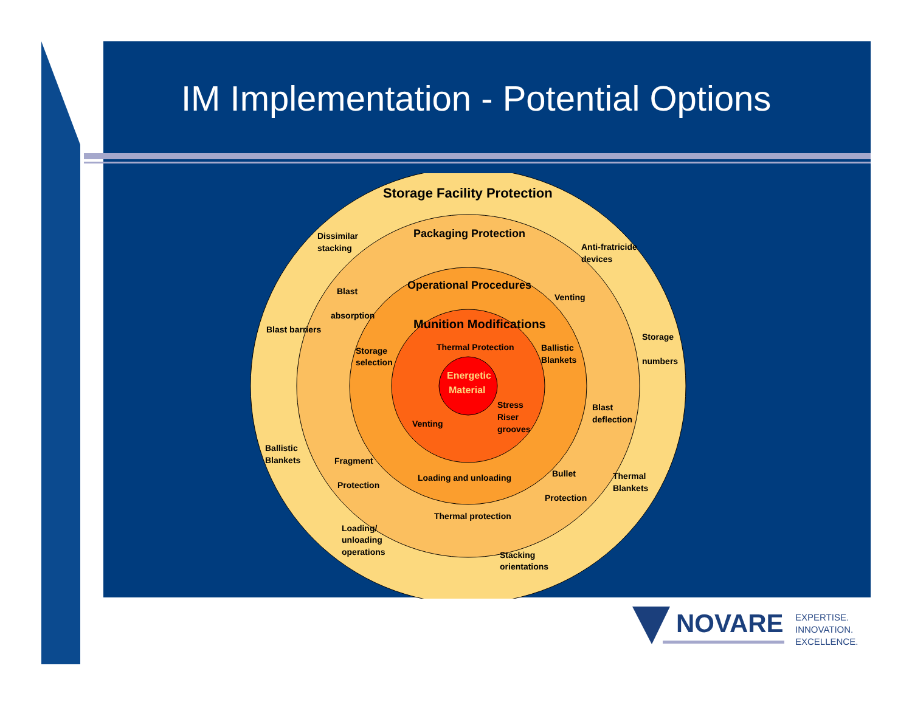IM Implementation - Potential Options
Storage Facility Protection
Packaging Protection
Operational Procedures
Munition Modifications
Energetic
Material
Dissimilar
stacking
Anti-fratricide
devices
Blast
absorption
Venting
Blast barriers
Storage
numbers
Storage
selection
Thermal Protection
Ballistic
Blankets
Stress
Riser
grooves
Blast
deflection
Venting
Ballistic
Blankets
Fragment
Protection
Loading and unloading
Bullet
Protection
Thermal
Blankets
Thermal protection
Loading/
unloading
operations
Stacking
orientations
NOVARE
EXPERTISE.
INNOVATION.
EXCELLENCE.